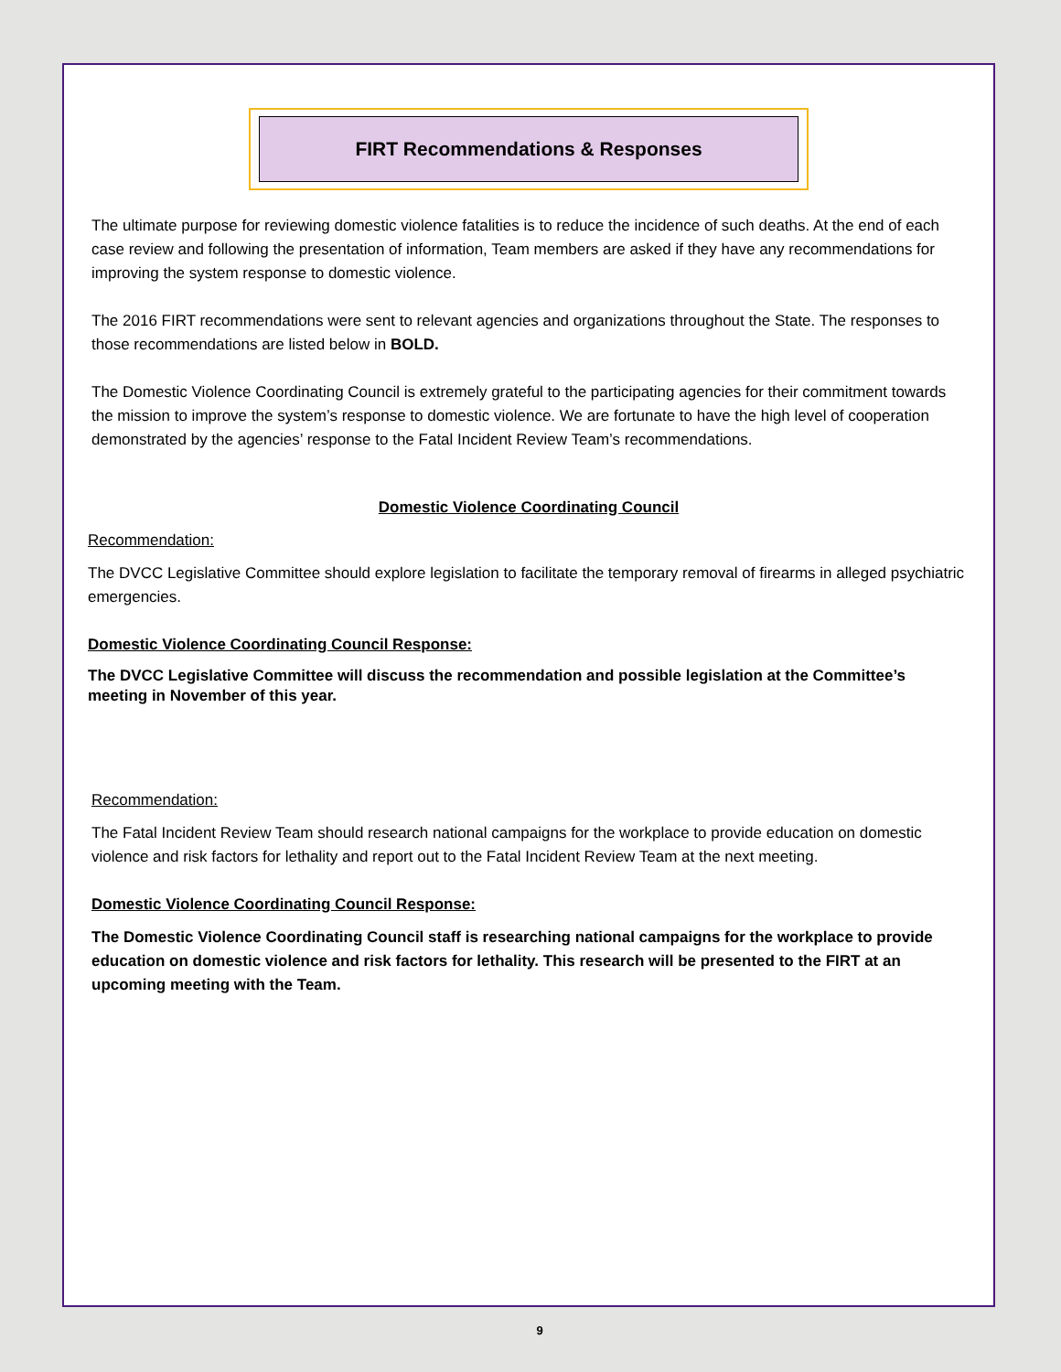FIRT Recommendations & Responses
The ultimate purpose for reviewing domestic violence fatalities is to reduce the incidence of such deaths. At the end of each case review and following the presentation of information, Team members are asked if they have any recommendations for improving the system response to domestic violence.
The 2016 FIRT recommendations were sent to relevant agencies and organizations throughout the State. The responses to those recommendations are listed below in BOLD.
The Domestic Violence Coordinating Council is extremely grateful to the participating agencies for their commitment towards the mission to improve the system’s response to domestic violence. We are fortunate to have the high level of cooperation demonstrated by the agencies’ response to the Fatal Incident Review Team’s recommendations.
Domestic Violence Coordinating Council
Recommendation:
The DVCC Legislative Committee should explore legislation to facilitate the temporary removal of firearms in alleged psychiatric emergencies.
Domestic Violence Coordinating Council Response:
The DVCC Legislative Committee will discuss the recommendation and possible legislation at the Committee’s meeting in November of this year.
Recommendation:
The Fatal Incident Review Team should research national campaigns for the workplace to provide education on domestic violence and risk factors for lethality and report out to the Fatal Incident Review Team at the next meeting.
Domestic Violence Coordinating Council Response:
The Domestic Violence Coordinating Council staff is researching national campaigns for the workplace to provide education on domestic violence and risk factors for lethality. This research will be presented to the FIRT at an upcoming meeting with the Team.
9